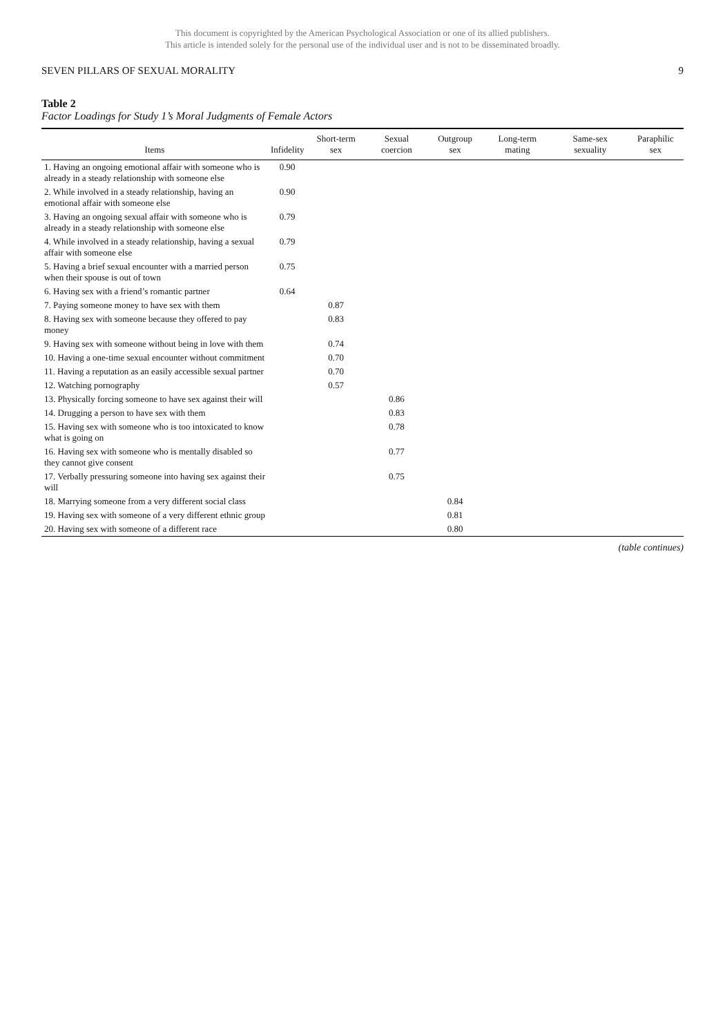This document is copyrighted by the American Psychological Association or one of its allied publishers.
This article is intended solely for the personal use of the individual user and is not to be disseminated broadly.
SEVEN PILLARS OF SEXUAL MORALITY 9
Table 2
Factor Loadings for Study 1’s Moral Judgments of Female Actors
| Items | Infidelity | Short-term sex | Sexual coercion | Outgroup sex | Long-term mating | Same-sex sexuality | Paraphilic sex |
| --- | --- | --- | --- | --- | --- | --- | --- |
| 1. Having an ongoing emotional affair with someone who is already in a steady relationship with someone else | 0.90 | | | | | | |
| 2. While involved in a steady relationship, having an emotional affair with someone else | 0.90 | | | | | | |
| 3. Having an ongoing sexual affair with someone who is already in a steady relationship with someone else | 0.79 | | | | | | |
| 4. While involved in a steady relationship, having a sexual affair with someone else | 0.79 | | | | | | |
| 5. Having a brief sexual encounter with a married person when their spouse is out of town | 0.75 | | | | | | |
| 6. Having sex with a friend’s romantic partner | 0.64 | | | | | | |
| 7. Paying someone money to have sex with them | | 0.87 | | | | | |
| 8. Having sex with someone because they offered to pay money | | 0.83 | | | | | |
| 9. Having sex with someone without being in love with them | | 0.74 | | | | | |
| 10. Having a one-time sexual encounter without commitment | | 0.70 | | | | | |
| 11. Having a reputation as an easily accessible sexual partner | | 0.70 | | | | | |
| 12. Watching pornography | | 0.57 | | | | | |
| 13. Physically forcing someone to have sex against their will | | | 0.86 | | | | |
| 14. Drugging a person to have sex with them | | | 0.83 | | | | |
| 15. Having sex with someone who is too intoxicated to know what is going on | | | 0.78 | | | | |
| 16. Having sex with someone who is mentally disabled so they cannot give consent | | | 0.77 | | | | |
| 17. Verbally pressuring someone into having sex against their will | | | 0.75 | | | | |
| 18. Marrying someone from a very different social class | | | | 0.84 | | | |
| 19. Having sex with someone of a very different ethnic group | | | | 0.81 | | | |
| 20. Having sex with someone of a different race | | | | 0.80 | | | |
(table continues)